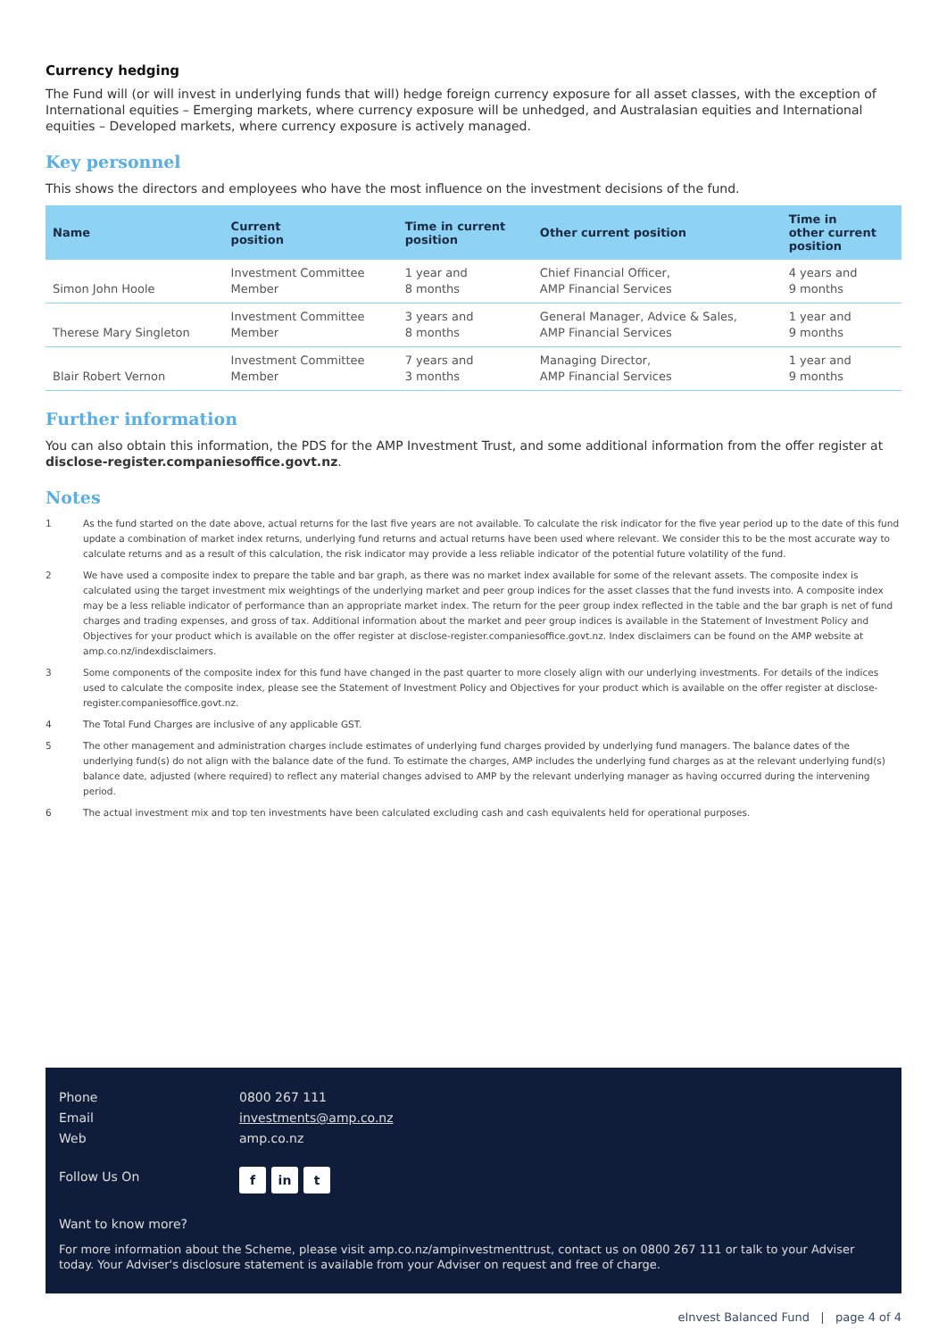Currency hedging
The Fund will (or will invest in underlying funds that will) hedge foreign currency exposure for all asset classes, with the exception of International equities – Emerging markets, where currency exposure will be unhedged, and Australasian equities and International equities – Developed markets, where currency exposure is actively managed.
Key personnel
This shows the directors and employees who have the most influence on the investment decisions of the fund.
| Name | Current position | Time in current position | Other current position | Time in other current position |
| --- | --- | --- | --- | --- |
| Simon John Hoole | Investment Committee Member | 1 year and 8 months | Chief Financial Officer, AMP Financial Services | 4 years and 9 months |
| Therese Mary Singleton | Investment Committee Member | 3 years and 8 months | General Manager, Advice & Sales, AMP Financial Services | 1 year and 9 months |
| Blair Robert Vernon | Investment Committee Member | 7 years and 3 months | Managing Director, AMP Financial Services | 1 year and 9 months |
Further information
You can also obtain this information, the PDS for the AMP Investment Trust, and some additional information from the offer register at disclose-register.companiesoffice.govt.nz.
Notes
1 As the fund started on the date above, actual returns for the last five years are not available. To calculate the risk indicator for the five year period up to the date of this fund update a combination of market index returns, underlying fund returns and actual returns have been used where relevant. We consider this to be the most accurate way to calculate returns and as a result of this calculation, the risk indicator may provide a less reliable indicator of the potential future volatility of the fund.
2 We have used a composite index to prepare the table and bar graph, as there was no market index available for some of the relevant assets. The composite index is calculated using the target investment mix weightings of the underlying market and peer group indices for the asset classes that the fund invests into. A composite index may be a less reliable indicator of performance than an appropriate market index. The return for the peer group index reflected in the table and the bar graph is net of fund charges and trading expenses, and gross of tax. Additional information about the market and peer group indices is available in the Statement of Investment Policy and Objectives for your product which is available on the offer register at disclose-register.companiesoffice.govt.nz. Index disclaimers can be found on the AMP website at amp.co.nz/indexdisclaimers.
3 Some components of the composite index for this fund have changed in the past quarter to more closely align with our underlying investments. For details of the indices used to calculate the composite index, please see the Statement of Investment Policy and Objectives for your product which is available on the offer register at disclose-register.companiesoffice.govt.nz.
4 The Total Fund Charges are inclusive of any applicable GST.
5 The other management and administration charges include estimates of underlying fund charges provided by underlying fund managers. The balance dates of the underlying fund(s) do not align with the balance date of the fund. To estimate the charges, AMP includes the underlying fund charges as at the relevant underlying fund(s) balance date, adjusted (where required) to reflect any material changes advised to AMP by the relevant underlying manager as having occurred during the intervening period.
6 The actual investment mix and top ten investments have been calculated excluding cash and cash equivalents held for operational purposes.
Phone 0800 267 111
Email investments@amp.co.nz
Web amp.co.nz
Follow Us On f in t
Want to know more?
For more information about the Scheme, please visit amp.co.nz/ampinvestmenttrust, contact us on 0800 267 111 or talk to your Adviser today. Your Adviser's disclosure statement is available from your Adviser on request and free of charge.
eInvest Balanced Fund | page 4 of 4